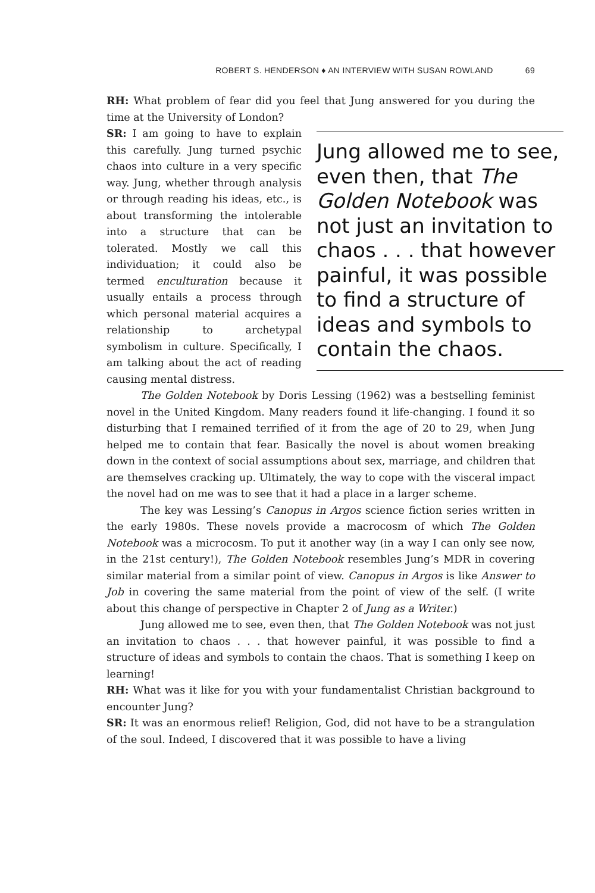ROBERT S. HENDERSON ♦ AN INTERVIEW WITH SUSAN ROWLAND 69
RH: What problem of fear did you feel that Jung answered for you during the time at the University of London?
Jung allowed me to see, even then, that The Golden Notebook was not just an invitation to chaos . . . that however painful, it was possible to find a structure of ideas and symbols to contain the chaos.
SR: I am going to have to explain this carefully. Jung turned psychic chaos into culture in a very specific way. Jung, whether through analysis or through reading his ideas, etc., is about transforming the intolerable into a structure that can be tolerated. Mostly we call this individuation; it could also be termed enculturation because it usually entails a process through which personal material acquires a relationship to archetypal symbolism in culture. Specifically, I am talking about the act of reading causing mental distress.
The Golden Notebook by Doris Lessing (1962) was a bestselling feminist novel in the United Kingdom. Many readers found it life-changing. I found it so disturbing that I remained terrified of it from the age of 20 to 29, when Jung helped me to contain that fear. Basically the novel is about women breaking down in the context of social assumptions about sex, marriage, and children that are themselves cracking up. Ultimately, the way to cope with the visceral impact the novel had on me was to see that it had a place in a larger scheme.
The key was Lessing’s Canopus in Argos science fiction series written in the early 1980s. These novels provide a macrocosm of which The Golden Notebook was a microcosm. To put it another way (in a way I can only see now, in the 21st century!), The Golden Notebook resembles Jung’s MDR in covering similar material from a similar point of view. Canopus in Argos is like Answer to Job in covering the same material from the point of view of the self. (I write about this change of perspective in Chapter 2 of Jung as a Writer.)
Jung allowed me to see, even then, that The Golden Notebook was not just an invitation to chaos . . . that however painful, it was possible to find a structure of ideas and symbols to contain the chaos. That is something I keep on learning!
RH: What was it like for you with your fundamentalist Christian background to encounter Jung?
SR: It was an enormous relief! Religion, God, did not have to be a strangulation of the soul. Indeed, I discovered that it was possible to have a living